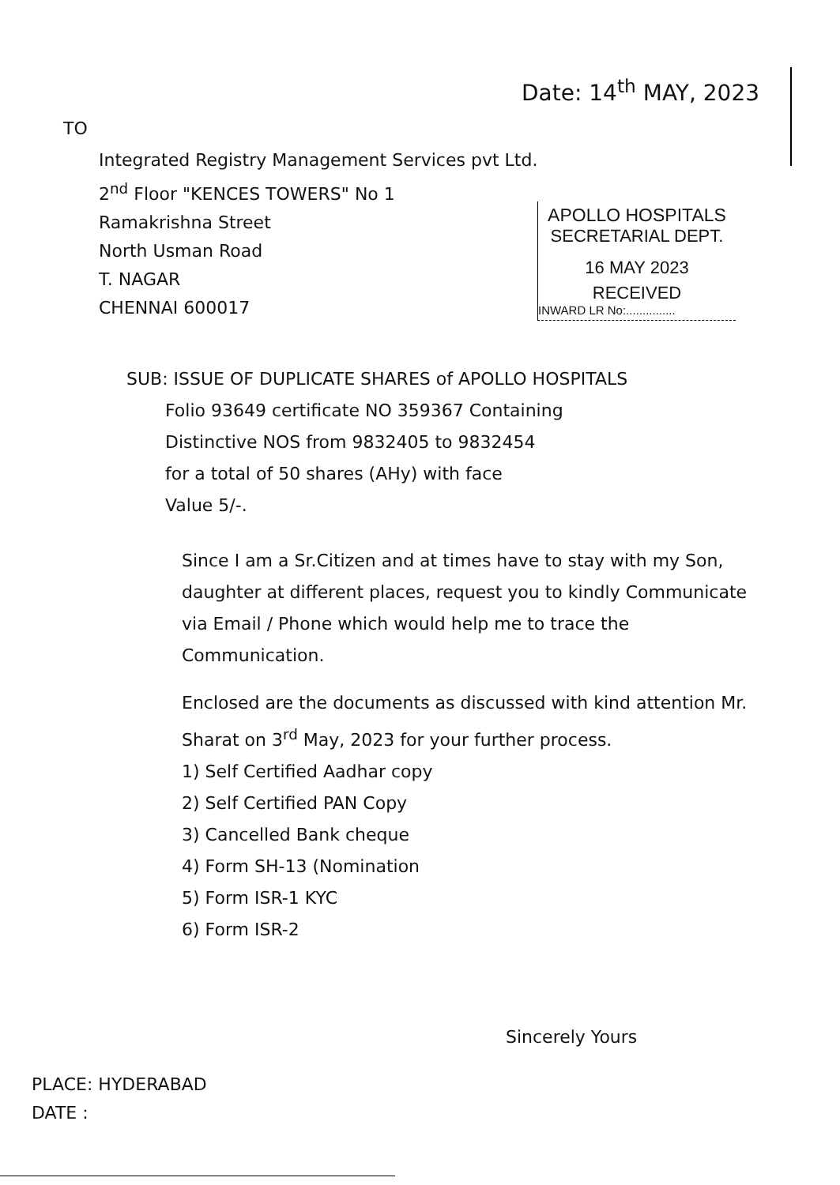Date: 14<sup>th</sup> MAY, 2023
TO
Integrated Registry Management Services pvt Ltd.
2<sup>nd</sup> Floor "KENCES TOWERS" No 1
Ramakrishna Street
North Usman Road
T. NAGAR
CHENNAI 600017
APOLLO HOSPITALS
SECRETARIAL DEPT.
16 MAY 2023
RECEIVED
INWARD LR No:...............
SUB: ISSUE OF DUPLICATE SHARES of APOLLO HOSPITALS
Folio 93649 certificate NO 359367 Containing
Distinctive NOS from 9832405 to 9832454
for a total of 50 shares (AHy) with face
Value 5/-.
Since I am a Sr.Citizen and at times have to stay with my Son, daughter at different places, request you to kindly Communicate via Email / Phone which would help me to trace the Communication.
Enclosed are the documents as discussed with kind attention Mr. Sharat on 3<sup>rd</sup> May, 2023 for your further process.
1) Self Certified Aadhar copy
2) Self Certified PAN Copy
3) Cancelled Bank cheque
4) Form SH-13 (Nomination
5) Form ISR-1 KYC
6) Form ISR-2
Sincerely Yours
PLACE: HYDERABAD
DATE :